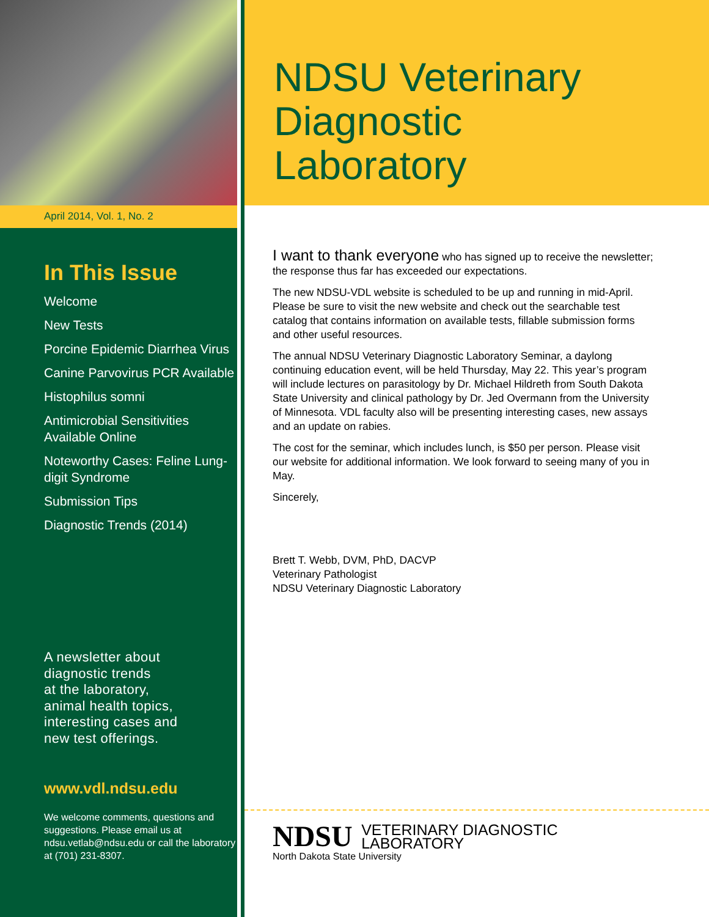April 2014, Vol. 1, No. 2
In This Issue
Welcome
New Tests
Porcine Epidemic Diarrhea Virus
Canine Parvovirus PCR Available
Histophilus somni
Antimicrobial Sensitivities Available Online
Noteworthy Cases: Feline Lung-digit Syndrome
Submission Tips
Diagnostic Trends (2014)
A newsletter about
diagnostic trends
at the laboratory,
animal health topics,
interesting cases and
new test offerings.
www.vdl.ndsu.edu
We welcome comments, questions and suggestions. Please email us at ndsu.vetlab@ndsu.edu or call the laboratory at (701) 231-8307.
NDSU Veterinary
Diagnostic
Laboratory
I want to thank everyone who has signed up to receive the newsletter; the response thus far has exceeded our expectations.
The new NDSU-VDL website is scheduled to be up and running in mid-April. Please be sure to visit the new website and check out the searchable test catalog that contains information on available tests, fillable submission forms and other useful resources.
The annual NDSU Veterinary Diagnostic Laboratory Seminar, a daylong continuing education event, will be held Thursday, May 22. This year’s program will include lectures on parasitology by Dr. Michael Hildreth from South Dakota State University and clinical pathology by Dr. Jed Overmann from the University of Minnesota. VDL faculty also will be presenting interesting cases, new assays and an update on rabies.
The cost for the seminar, which includes lunch, is $50 per person. Please visit our website for additional information. We look forward to seeing many of you in May.
Sincerely,
Brett T. Webb, DVM, PhD, DACVP
Veterinary Pathologist
NDSU Veterinary Diagnostic Laboratory
NDSU VETERINARY DIAGNOSTIC
LABORATORY
North Dakota State University